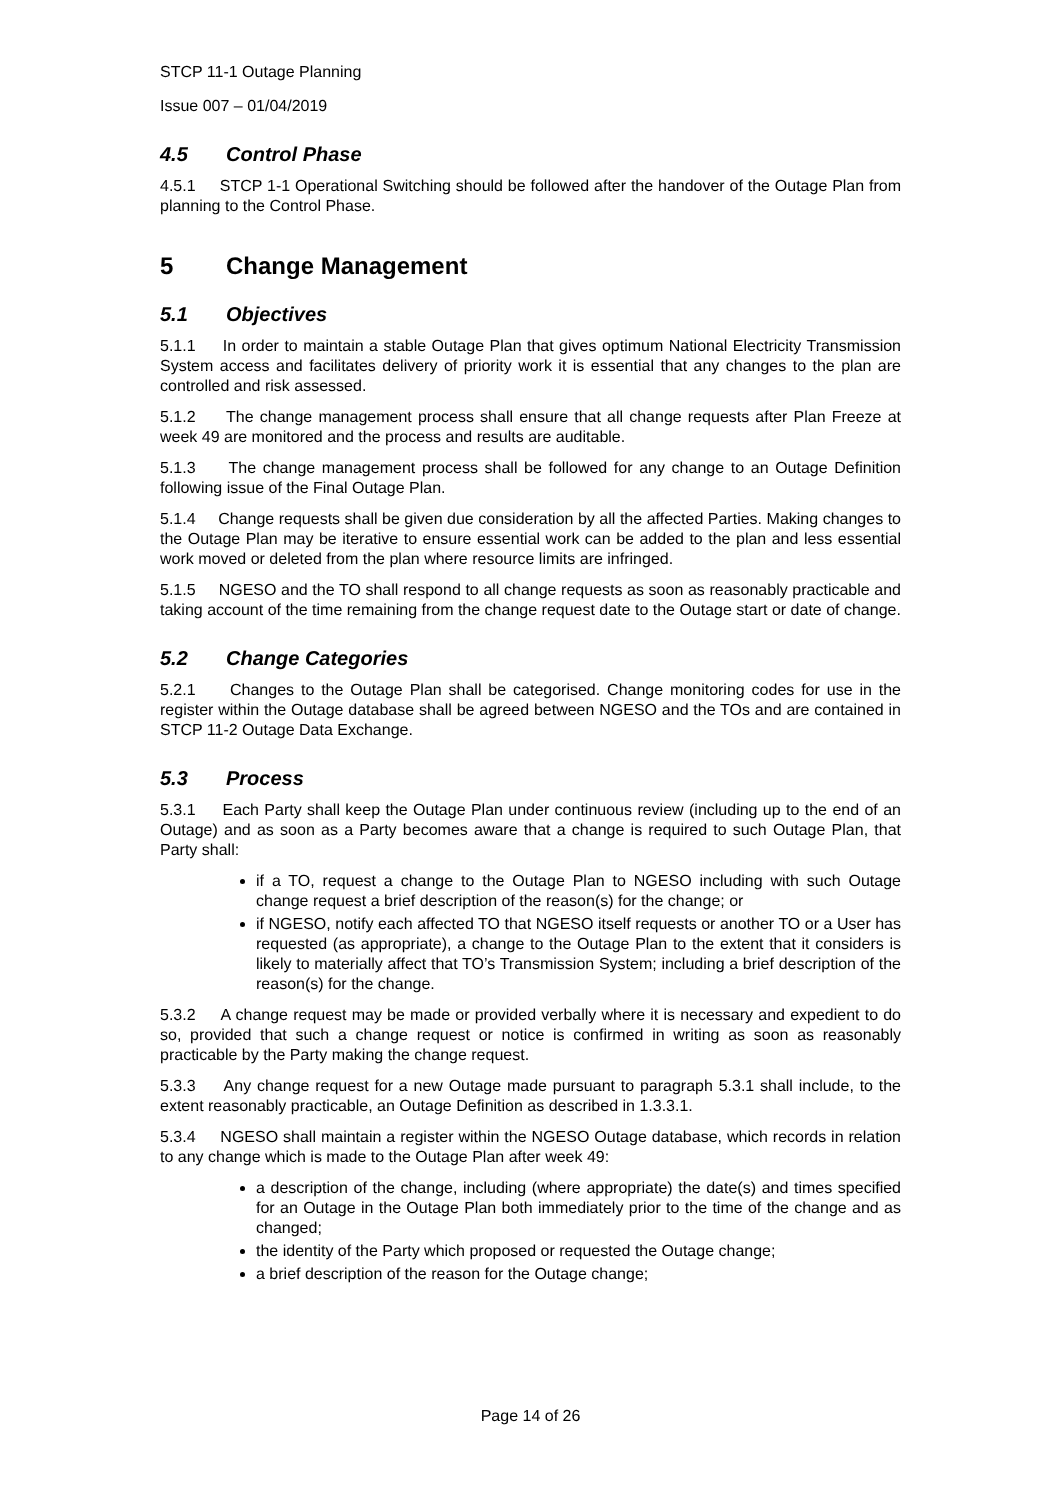STCP 11-1 Outage Planning
Issue 007 – 01/04/2019
4.5 Control Phase
4.5.1 STCP 1-1 Operational Switching should be followed after the handover of the Outage Plan from planning to the Control Phase.
5 Change Management
5.1 Objectives
5.1.1 In order to maintain a stable Outage Plan that gives optimum National Electricity Transmission System access and facilitates delivery of priority work it is essential that any changes to the plan are controlled and risk assessed.
5.1.2 The change management process shall ensure that all change requests after Plan Freeze at week 49 are monitored and the process and results are auditable.
5.1.3 The change management process shall be followed for any change to an Outage Definition following issue of the Final Outage Plan.
5.1.4 Change requests shall be given due consideration by all the affected Parties. Making changes to the Outage Plan may be iterative to ensure essential work can be added to the plan and less essential work moved or deleted from the plan where resource limits are infringed.
5.1.5 NGESO and the TO shall respond to all change requests as soon as reasonably practicable and taking account of the time remaining from the change request date to the Outage start or date of change.
5.2 Change Categories
5.2.1 Changes to the Outage Plan shall be categorised. Change monitoring codes for use in the register within the Outage database shall be agreed between NGESO and the TOs and are contained in STCP 11-2 Outage Data Exchange.
5.3 Process
5.3.1 Each Party shall keep the Outage Plan under continuous review (including up to the end of an Outage) and as soon as a Party becomes aware that a change is required to such Outage Plan, that Party shall:
if a TO, request a change to the Outage Plan to NGESO including with such Outage change request a brief description of the reason(s) for the change; or
if NGESO, notify each affected TO that NGESO itself requests or another TO or a User has requested (as appropriate), a change to the Outage Plan to the extent that it considers is likely to materially affect that TO’s Transmission System; including a brief description of the reason(s) for the change.
5.3.2 A change request may be made or provided verbally where it is necessary and expedient to do so, provided that such a change request or notice is confirmed in writing as soon as reasonably practicable by the Party making the change request.
5.3.3 Any change request for a new Outage made pursuant to paragraph 5.3.1 shall include, to the extent reasonably practicable, an Outage Definition as described in 1.3.3.1.
5.3.4 NGESO shall maintain a register within the NGESO Outage database, which records in relation to any change which is made to the Outage Plan after week 49:
a description of the change, including (where appropriate) the date(s) and times specified for an Outage in the Outage Plan both immediately prior to the time of the change and as changed;
the identity of the Party which proposed or requested the Outage change;
a brief description of the reason for the Outage change;
Page 14 of 26